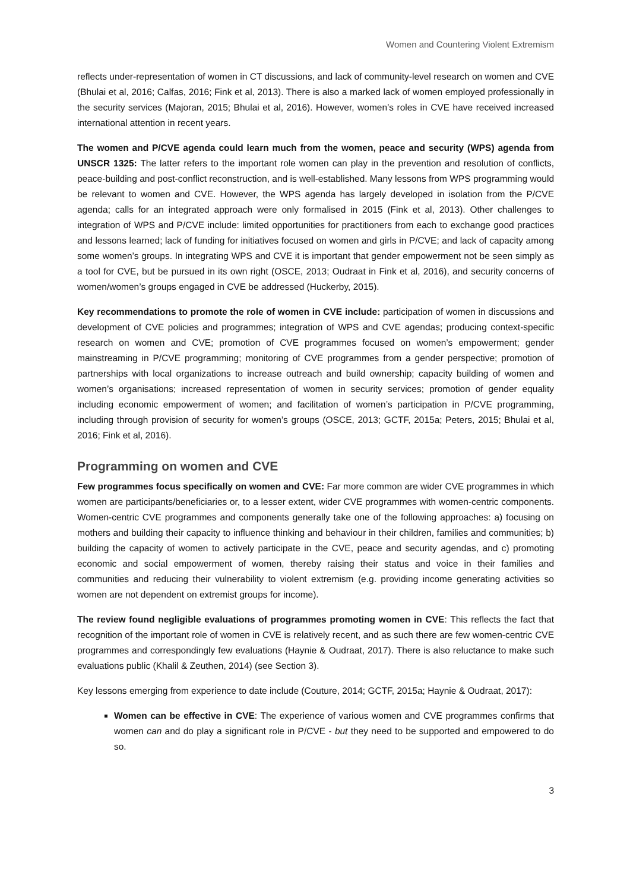Women and Countering Violent Extremism
reflects under-representation of women in CT discussions, and lack of community-level research on women and CVE (Bhulai et al, 2016; Calfas, 2016; Fink et al, 2013). There is also a marked lack of women employed professionally in the security services (Majoran, 2015; Bhulai et al, 2016). However, women’s roles in CVE have received increased international attention in recent years.
The women and P/CVE agenda could learn much from the women, peace and security (WPS) agenda from UNSCR 1325: The latter refers to the important role women can play in the prevention and resolution of conflicts, peace-building and post-conflict reconstruction, and is well-established. Many lessons from WPS programming would be relevant to women and CVE. However, the WPS agenda has largely developed in isolation from the P/CVE agenda; calls for an integrated approach were only formalised in 2015 (Fink et al, 2013). Other challenges to integration of WPS and P/CVE include: limited opportunities for practitioners from each to exchange good practices and lessons learned; lack of funding for initiatives focused on women and girls in P/CVE; and lack of capacity among some women’s groups. In integrating WPS and CVE it is important that gender empowerment not be seen simply as a tool for CVE, but be pursued in its own right (OSCE, 2013; Oudraat in Fink et al, 2016), and security concerns of women/women’s groups engaged in CVE be addressed (Huckerby, 2015).
Key recommendations to promote the role of women in CVE include: participation of women in discussions and development of CVE policies and programmes; integration of WPS and CVE agendas; producing context-specific research on women and CVE; promotion of CVE programmes focused on women’s empowerment; gender mainstreaming in P/CVE programming; monitoring of CVE programmes from a gender perspective; promotion of partnerships with local organizations to increase outreach and build ownership; capacity building of women and women’s organisations; increased representation of women in security services; promotion of gender equality including economic empowerment of women; and facilitation of women’s participation in P/CVE programming, including through provision of security for women’s groups (OSCE, 2013; GCTF, 2015a; Peters, 2015; Bhulai et al, 2016; Fink et al, 2016).
Programming on women and CVE
Few programmes focus specifically on women and CVE: Far more common are wider CVE programmes in which women are participants/beneficiaries or, to a lesser extent, wider CVE programmes with women-centric components. Women-centric CVE programmes and components generally take one of the following approaches: a) focusing on mothers and building their capacity to influence thinking and behaviour in their children, families and communities; b) building the capacity of women to actively participate in the CVE, peace and security agendas, and c) promoting economic and social empowerment of women, thereby raising their status and voice in their families and communities and reducing their vulnerability to violent extremism (e.g. providing income generating activities so women are not dependent on extremist groups for income).
The review found negligible evaluations of programmes promoting women in CVE: This reflects the fact that recognition of the important role of women in CVE is relatively recent, and as such there are few women-centric CVE programmes and correspondingly few evaluations (Haynie & Oudraat, 2017). There is also reluctance to make such evaluations public (Khalil & Zeuthen, 2014) (see Section 3).
Key lessons emerging from experience to date include (Couture, 2014; GCTF, 2015a; Haynie & Oudraat, 2017):
Women can be effective in CVE: The experience of various women and CVE programmes confirms that women can and do play a significant role in P/CVE - but they need to be supported and empowered to do so.
3